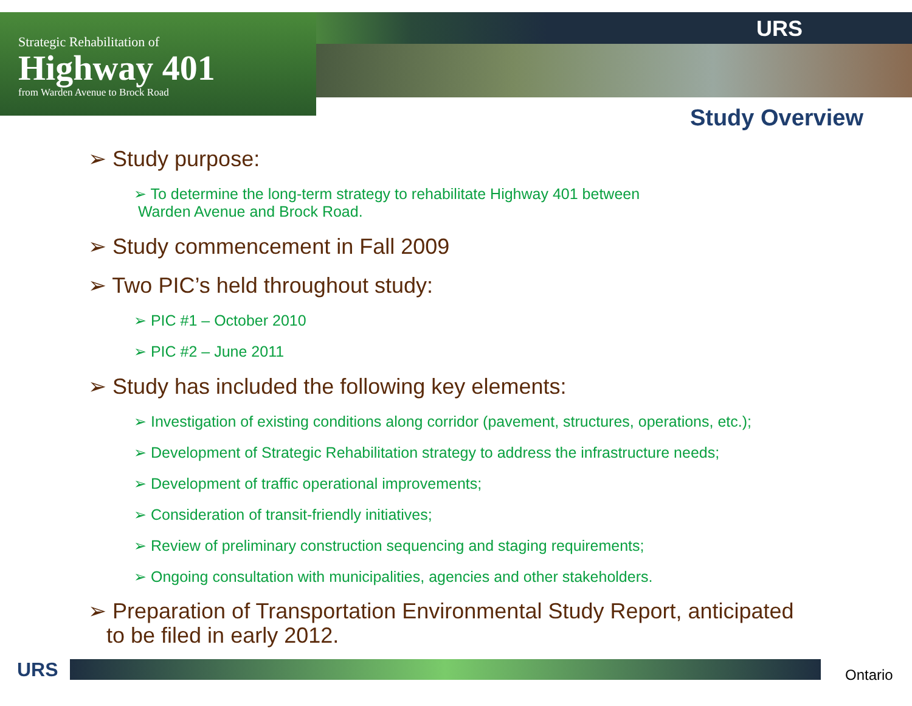Strategic Rehabilitation of
Highway 401
from Warden Avenue to Brock Road
URS
Study Overview
➢ Study purpose:
➢ To determine the long-term strategy to rehabilitate Highway 401 between
Warden Avenue and Brock Road.
➢ Study commencement in Fall 2009
➢ Two PIC’s held throughout study:
➢ PIC #1 – October 2010
➢ PIC #2 – June 2011
➢ Study has included the following key elements:
➢ Investigation of existing conditions along corridor (pavement, structures, operations, etc.);
➢ Development of Strategic Rehabilitation strategy to address the infrastructure needs;
➢ Development of traffic operational improvements;
➢ Consideration of transit-friendly initiatives;
➢ Review of preliminary construction sequencing and staging requirements;
➢ Ongoing consultation with municipalities, agencies and other stakeholders.
➢ Preparation of Transportation Environmental Study Report, anticipated
to be filed in early 2012.
URS Ontario